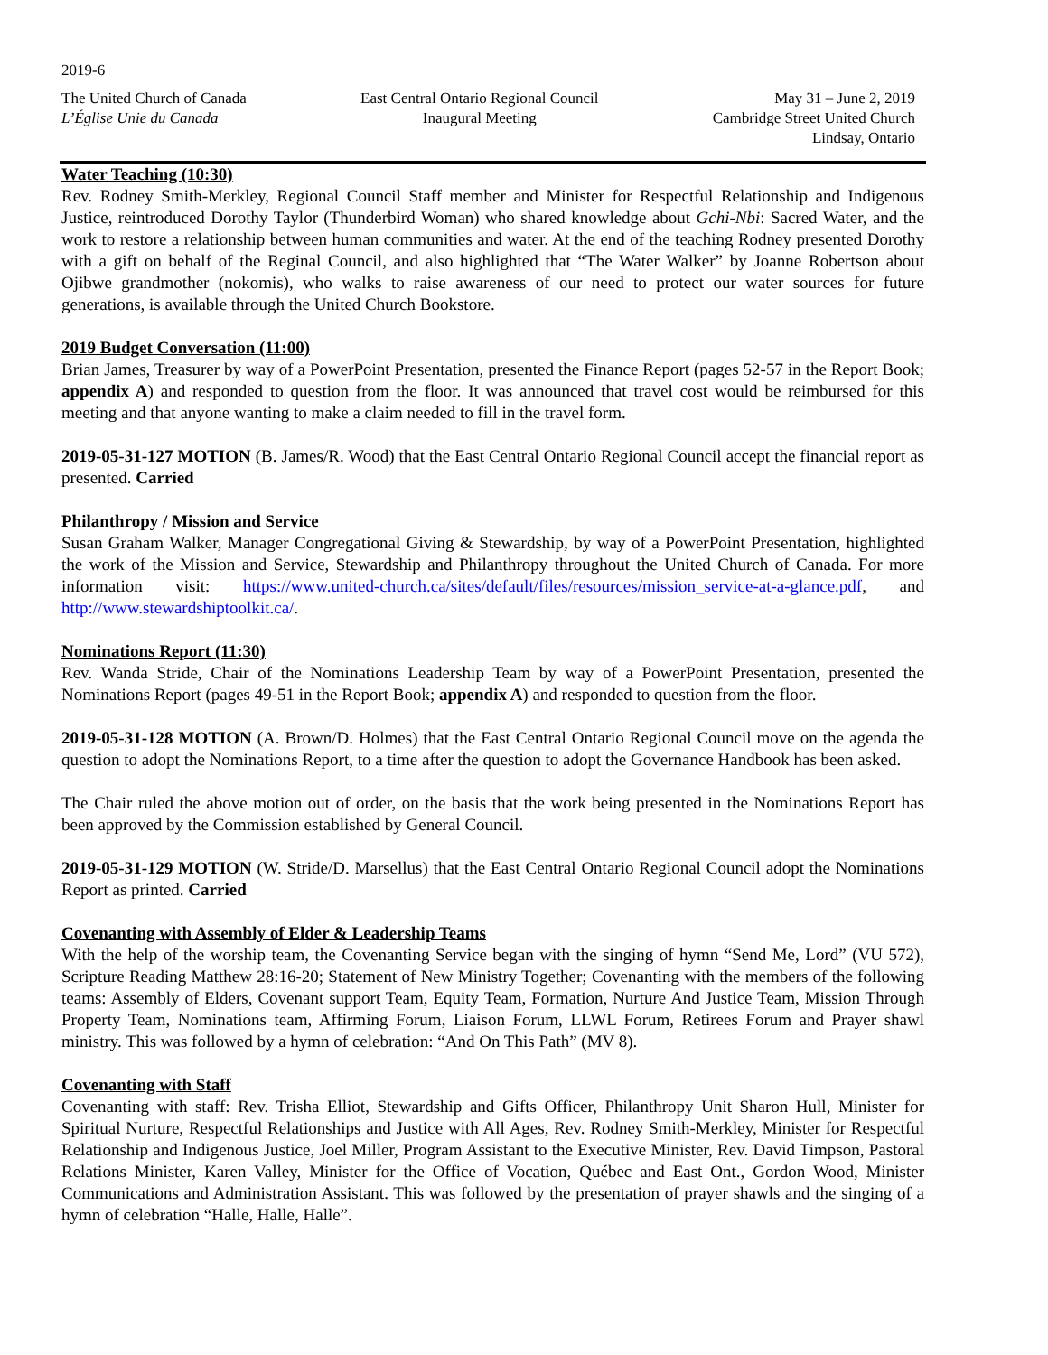2019-6
The United Church of Canada
L’Église Unie du Canada
East Central Ontario Regional Council
Inaugural Meeting
May 31 – June 2, 2019
Cambridge Street United Church
Lindsay, Ontario
Water Teaching (10:30)
Rev. Rodney Smith-Merkley, Regional Council Staff member and Minister for Respectful Relationship and Indigenous Justice, reintroduced Dorothy Taylor (Thunderbird Woman) who shared knowledge about Gchi-Nbi: Sacred Water, and the work to restore a relationship between human communities and water. At the end of the teaching Rodney presented Dorothy with a gift on behalf of the Reginal Council, and also highlighted that “The Water Walker” by Joanne Robertson about Ojibwe grandmother (nokomis), who walks to raise awareness of our need to protect our water sources for future generations, is available through the United Church Bookstore.
2019 Budget Conversation (11:00)
Brian James, Treasurer by way of a PowerPoint Presentation, presented the Finance Report (pages 52-57 in the Report Book; appendix A) and responded to question from the floor. It was announced that travel cost would be reimbursed for this meeting and that anyone wanting to make a claim needed to fill in the travel form.
2019-05-31-127 MOTION (B. James/R. Wood) that the East Central Ontario Regional Council accept the financial report as presented. Carried
Philanthropy / Mission and Service
Susan Graham Walker, Manager Congregational Giving & Stewardship, by way of a PowerPoint Presentation, highlighted the work of the Mission and Service, Stewardship and Philanthropy throughout the United Church of Canada. For more information visit: https://www.united-church.ca/sites/default/files/resources/mission_service-at-a-glance.pdf, and http://www.stewardshiptoolkit.ca/.
Nominations Report (11:30)
Rev. Wanda Stride, Chair of the Nominations Leadership Team by way of a PowerPoint Presentation, presented the Nominations Report (pages 49-51 in the Report Book; appendix A) and responded to question from the floor.
2019-05-31-128 MOTION (A. Brown/D. Holmes) that the East Central Ontario Regional Council move on the agenda the question to adopt the Nominations Report, to a time after the question to adopt the Governance Handbook has been asked.
The Chair ruled the above motion out of order, on the basis that the work being presented in the Nominations Report has been approved by the Commission established by General Council.
2019-05-31-129 MOTION (W. Stride/D. Marsellus) that the East Central Ontario Regional Council adopt the Nominations Report as printed. Carried
Covenanting with Assembly of Elder & Leadership Teams
With the help of the worship team, the Covenanting Service began with the singing of hymn “Send Me, Lord” (VU 572), Scripture Reading Matthew 28:16-20; Statement of New Ministry Together; Covenanting with the members of the following teams: Assembly of Elders, Covenant support Team, Equity Team, Formation, Nurture And Justice Team, Mission Through Property Team, Nominations team, Affirming Forum, Liaison Forum, LLWL Forum, Retirees Forum and Prayer shawl ministry. This was followed by a hymn of celebration: “And On This Path” (MV 8).
Covenanting with Staff
Covenanting with staff: Rev. Trisha Elliot, Stewardship and Gifts Officer, Philanthropy Unit Sharon Hull, Minister for Spiritual Nurture, Respectful Relationships and Justice with All Ages, Rev. Rodney Smith-Merkley, Minister for Respectful Relationship and Indigenous Justice, Joel Miller, Program Assistant to the Executive Minister, Rev. David Timpson, Pastoral Relations Minister, Karen Valley, Minister for the Office of Vocation, Québec and East Ont., Gordon Wood, Minister Communications and Administration Assistant. This was followed by the presentation of prayer shawls and the singing of a hymn of celebration “Halle, Halle, Halle”.